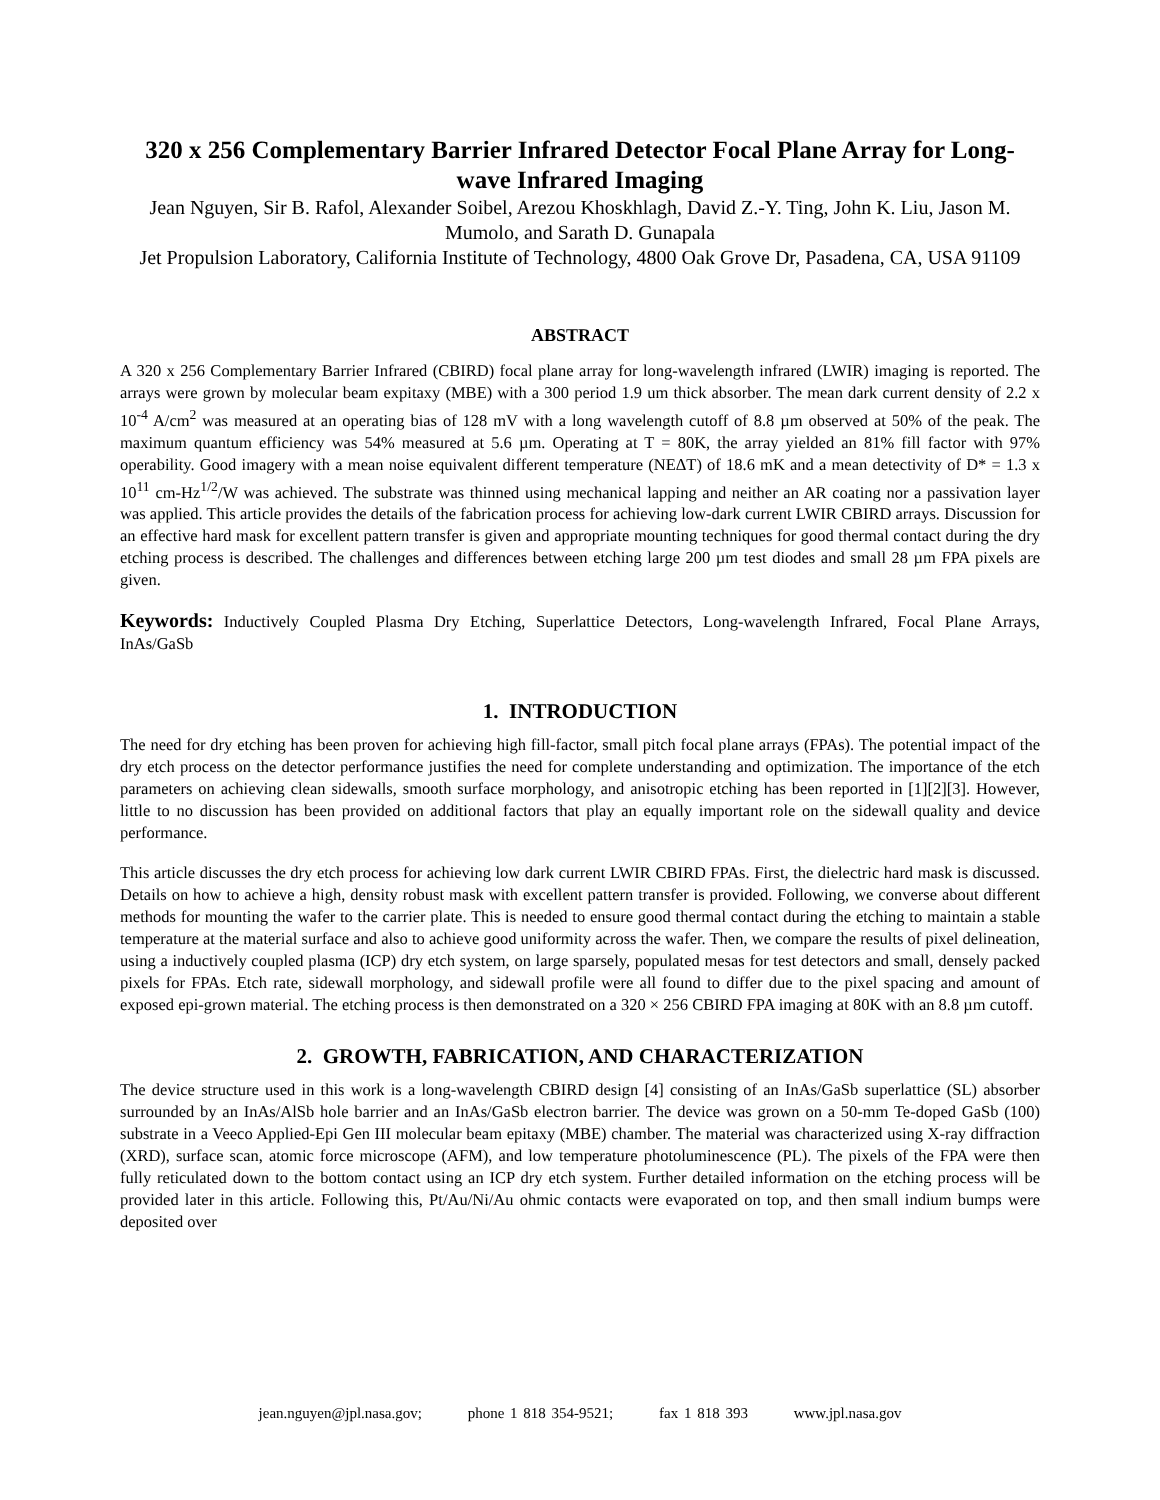320 x 256 Complementary Barrier Infrared Detector Focal Plane Array for Long-wave Infrared Imaging
Jean Nguyen, Sir B. Rafol, Alexander Soibel, Arezou Khoskhlagh, David Z.-Y. Ting, John K. Liu, Jason M. Mumolo, and Sarath D. Gunapala
Jet Propulsion Laboratory, California Institute of Technology, 4800 Oak Grove Dr, Pasadena, CA, USA 91109
ABSTRACT
A 320 x 256 Complementary Barrier Infrared (CBIRD) focal plane array for long-wavelength infrared (LWIR) imaging is reported. The arrays were grown by molecular beam expitaxy (MBE) with a 300 period 1.9 um thick absorber. The mean dark current density of 2.2 x 10<sup>-4</sup> A/cm<sup>2</sup> was measured at an operating bias of 128 mV with a long wavelength cutoff of 8.8 µm observed at 50% of the peak. The maximum quantum efficiency was 54% measured at 5.6 µm. Operating at T = 80K, the array yielded an 81% fill factor with 97% operability. Good imagery with a mean noise equivalent different temperature (NEΔT) of 18.6 mK and a mean detectivity of D* = 1.3 x 10<sup>11</sup> cm-Hz<sup>1/2</sup>/W was achieved. The substrate was thinned using mechanical lapping and neither an AR coating nor a passivation layer was applied. This article provides the details of the fabrication process for achieving low-dark current LWIR CBIRD arrays. Discussion for an effective hard mask for excellent pattern transfer is given and appropriate mounting techniques for good thermal contact during the dry etching process is described. The challenges and differences between etching large 200 µm test diodes and small 28 µm FPA pixels are given.
Keywords: Inductively Coupled Plasma Dry Etching, Superlattice Detectors, Long-wavelength Infrared, Focal Plane Arrays, InAs/GaSb
1. INTRODUCTION
The need for dry etching has been proven for achieving high fill-factor, small pitch focal plane arrays (FPAs). The potential impact of the dry etch process on the detector performance justifies the need for complete understanding and optimization. The importance of the etch parameters on achieving clean sidewalls, smooth surface morphology, and anisotropic etching has been reported in [1][2][3]. However, little to no discussion has been provided on additional factors that play an equally important role on the sidewall quality and device performance.
This article discusses the dry etch process for achieving low dark current LWIR CBIRD FPAs. First, the dielectric hard mask is discussed. Details on how to achieve a high, density robust mask with excellent pattern transfer is provided. Following, we converse about different methods for mounting the wafer to the carrier plate. This is needed to ensure good thermal contact during the etching to maintain a stable temperature at the material surface and also to achieve good uniformity across the wafer. Then, we compare the results of pixel delineation, using a inductively coupled plasma (ICP) dry etch system, on large sparsely, populated mesas for test detectors and small, densely packed pixels for FPAs. Etch rate, sidewall morphology, and sidewall profile were all found to differ due to the pixel spacing and amount of exposed epi-grown material. The etching process is then demonstrated on a 320 × 256 CBIRD FPA imaging at 80K with an 8.8 µm cutoff.
2. GROWTH, FABRICATION, AND CHARACTERIZATION
The device structure used in this work is a long-wavelength CBIRD design [4] consisting of an InAs/GaSb superlattice (SL) absorber surrounded by an InAs/AlSb hole barrier and an InAs/GaSb electron barrier. The device was grown on a 50-mm Te-doped GaSb (100) substrate in a Veeco Applied-Epi Gen III molecular beam epitaxy (MBE) chamber. The material was characterized using X-ray diffraction (XRD), surface scan, atomic force microscope (AFM), and low temperature photoluminescence (PL). The pixels of the FPA were then fully reticulated down to the bottom contact using an ICP dry etch system. Further detailed information on the etching process will be provided later in this article. Following this, Pt/Au/Ni/Au ohmic contacts were evaporated on top, and then small indium bumps were deposited over
jean.nguyen@jpl.nasa.gov; phone 1 818 354-9521; fax 1 818 393 www.jpl.nasa.gov